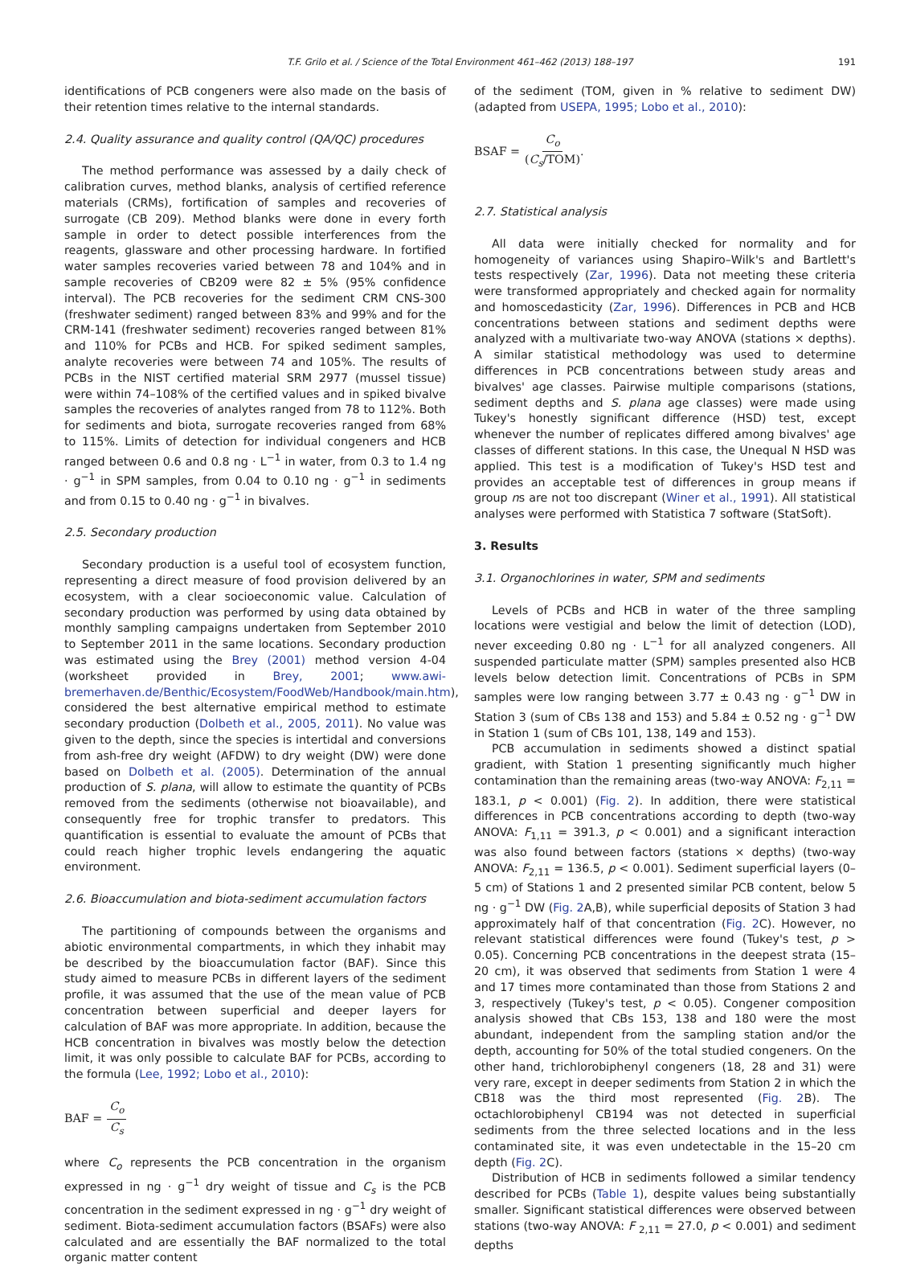T.F. Grilo et al. / Science of the Total Environment 461–462 (2013) 188–197 191
identifications of PCB congeners were also made on the basis of their retention times relative to the internal standards.
2.4. Quality assurance and quality control (QA/QC) procedures
The method performance was assessed by a daily check of calibration curves, method blanks, analysis of certified reference materials (CRMs), fortification of samples and recoveries of surrogate (CB 209). Method blanks were done in every forth sample in order to detect possible interferences from the reagents, glassware and other processing hardware. In fortified water samples recoveries varied between 78 and 104% and in sample recoveries of CB209 were 82 ± 5% (95% confidence interval). The PCB recoveries for the sediment CRM CNS-300 (freshwater sediment) ranged between 83% and 99% and for the CRM-141 (freshwater sediment) recoveries ranged between 81% and 110% for PCBs and HCB. For spiked sediment samples, analyte recoveries were between 74 and 105%. The results of PCBs in the NIST certified material SRM 2977 (mussel tissue) were within 74–108% of the certified values and in spiked bivalve samples the recoveries of analytes ranged from 78 to 112%. Both for sediments and biota, surrogate recoveries ranged from 68% to 115%. Limits of detection for individual congeners and HCB ranged between 0.6 and 0.8 ng · L<sup>−1</sup> in water, from 0.3 to 1.4 ng · g<sup>−1</sup> in SPM samples, from 0.04 to 0.10 ng · g<sup>−1</sup> in sediments and from 0.15 to 0.40 ng · g<sup>−1</sup> in bivalves.
2.5. Secondary production
Secondary production is a useful tool of ecosystem function, representing a direct measure of food provision delivered by an ecosystem, with a clear socioeconomic value. Calculation of secondary production was performed by using data obtained by monthly sampling campaigns undertaken from September 2010 to September 2011 in the same locations. Secondary production was estimated using the Brey (2001) method version 4-04 (worksheet provided in Brey, 2001; www.awi-bremerhaven.de/Benthic/Ecosystem/FoodWeb/Handbook/main.htm), considered the best alternative empirical method to estimate secondary production (Dolbeth et al., 2005, 2011). No value was given to the depth, since the species is intertidal and conversions from ash-free dry weight (AFDW) to dry weight (DW) were done based on Dolbeth et al. (2005). Determination of the annual production of S. plana, will allow to estimate the quantity of PCBs removed from the sediments (otherwise not bioavailable), and consequently free for trophic transfer to predators. This quantification is essential to evaluate the amount of PCBs that could reach higher trophic levels endangering the aquatic environment.
2.6. Bioaccumulation and biota-sediment accumulation factors
The partitioning of compounds between the organisms and abiotic environmental compartments, in which they inhabit may be described by the bioaccumulation factor (BAF). Since this study aimed to measure PCBs in different layers of the sediment profile, it was assumed that the use of the mean value of PCB concentration between superficial and deeper layers for calculation of BAF was more appropriate. In addition, because the HCB concentration in bivalves was mostly below the detection limit, it was only possible to calculate BAF for PCBs, according to the formula (Lee, 1992; Lobo et al., 2010):
BAF = C<sub>o</sub> C<sub>s</sub>
where C<sub>o</sub> represents the PCB concentration in the organism expressed in ng · g<sup>−1</sup> dry weight of tissue and C<sub>s</sub> is the PCB concentration in the sediment expressed in ng · g<sup>−1</sup> dry weight of sediment. Biota-sediment accumulation factors (BSAFs) were also calculated and are essentially the BAF normalized to the total organic matter content
of the sediment (TOM, given in % relative to sediment DW) (adapted from USEPA, 1995; Lobo et al., 2010):
BSAF = C<sub>o</sub> (C<sub>s</sub>/TOM).
2.7. Statistical analysis
All data were initially checked for normality and for homogeneity of variances using Shapiro–Wilk's and Bartlett's tests respectively (Zar, 1996). Data not meeting these criteria were transformed appropriately and checked again for normality and homoscedasticity (Zar, 1996). Differences in PCB and HCB concentrations between stations and sediment depths were analyzed with a multivariate two-way ANOVA (stations × depths). A similar statistical methodology was used to determine differences in PCB concentrations between study areas and bivalves' age classes. Pairwise multiple comparisons (stations, sediment depths and S. plana age classes) were made using Tukey's honestly significant difference (HSD) test, except whenever the number of replicates differed among bivalves' age classes of different stations. In this case, the Unequal N HSD was applied. This test is a modification of Tukey's HSD test and provides an acceptable test of differences in group means if group ns are not too discrepant (Winer et al., 1991). All statistical analyses were performed with Statistica 7 software (StatSoft).
3. Results
3.1. Organochlorines in water, SPM and sediments
Levels of PCBs and HCB in water of the three sampling locations were vestigial and below the limit of detection (LOD), never exceeding 0.80 ng · L<sup>−1</sup> for all analyzed congeners. All suspended particulate matter (SPM) samples presented also HCB levels below detection limit. Concentrations of PCBs in SPM samples were low ranging between 3.77 ± 0.43 ng · g<sup>−1</sup> DW in Station 3 (sum of CBs 138 and 153) and 5.84 ± 0.52 ng · g<sup>−1</sup> DW in Station 1 (sum of CBs 101, 138, 149 and 153).
PCB accumulation in sediments showed a distinct spatial gradient, with Station 1 presenting significantly much higher contamination than the remaining areas (two-way ANOVA: F<sub>2,11</sub> = 183.1, p < 0.001) (Fig. 2). In addition, there were statistical differences in PCB concentrations according to depth (two-way ANOVA: F<sub>1,11</sub> = 391.3, p < 0.001) and a significant interaction was also found between factors (stations × depths) (two-way ANOVA: F<sub>2,11</sub> = 136.5, p < 0.001). Sediment superficial layers (0–5 cm) of Stations 1 and 2 presented similar PCB content, below 5 ng · g<sup>−1</sup> DW (Fig. 2 A,B), while superficial deposits of Station 3 had approximately half of that concentration (Fig. 2 C). However, no relevant statistical differences were found (Tukey's test, p > 0.05). Concerning PCB concentrations in the deepest strata (15–20 cm), it was observed that sediments from Station 1 were 4 and 17 times more contaminated than those from Stations 2 and 3, respectively (Tukey's test, p < 0.05). Congener composition analysis showed that CBs 153, 138 and 180 were the most abundant, independent from the sampling station and/or the depth, accounting for 50% of the total studied congeners. On the other hand, trichlorobiphenyl congeners (18, 28 and 31) were very rare, except in deeper sediments from Station 2 in which the CB18 was the third most represented (Fig. 2 B). The octachlorobiphenyl CB194 was not detected in superficial sediments from the three selected locations and in the less contaminated site, it was even undetectable in the 15–20 cm depth (Fig. 2 C).
Distribution of HCB in sediments followed a similar tendency described for PCBs (Table 1), despite values being substantially smaller. Significant statistical differences were observed between stations (two-way ANOVA: F <sub>2,11</sub> = 27.0, p < 0.001) and sediment depths